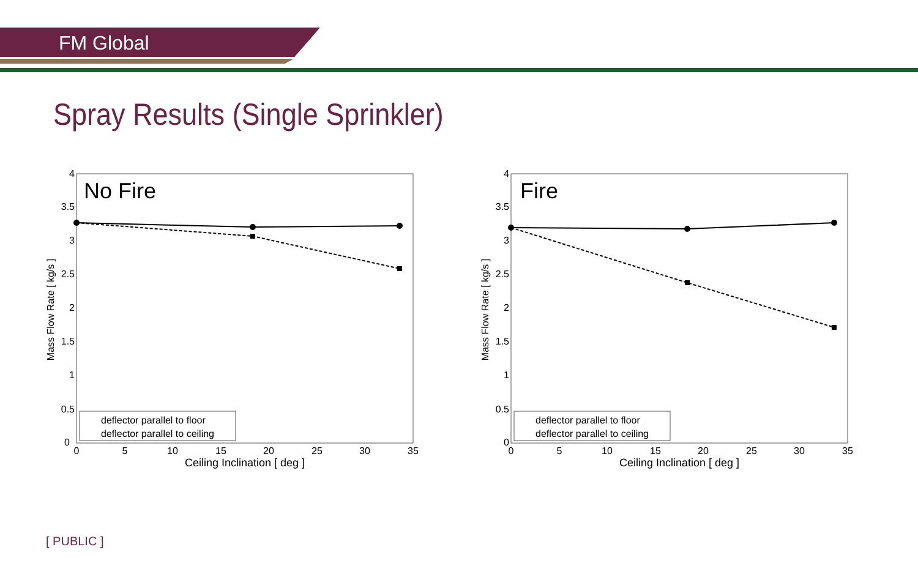FM Global
Spray Results (Single Sprinkler)
No Fire
0
0.5
1
1.5
2
2.5
3
3.5
4
0
5
10
15
20
25
30
35
Ceiling Inclination [ deg ]
Mass Flow Rate [ kg/s ]
deflector parallel to floor
deflector parallel to ceiling
Fire
0
0.5
1
1.5
2
2.5
3
3.5
4
0
5
10
15
20
25
30
35
Ceiling Inclination [ deg ]
Mass Flow Rate [ kg/s ]
deflector parallel to floor
deflector parallel to ceiling
[ PUBLIC ]